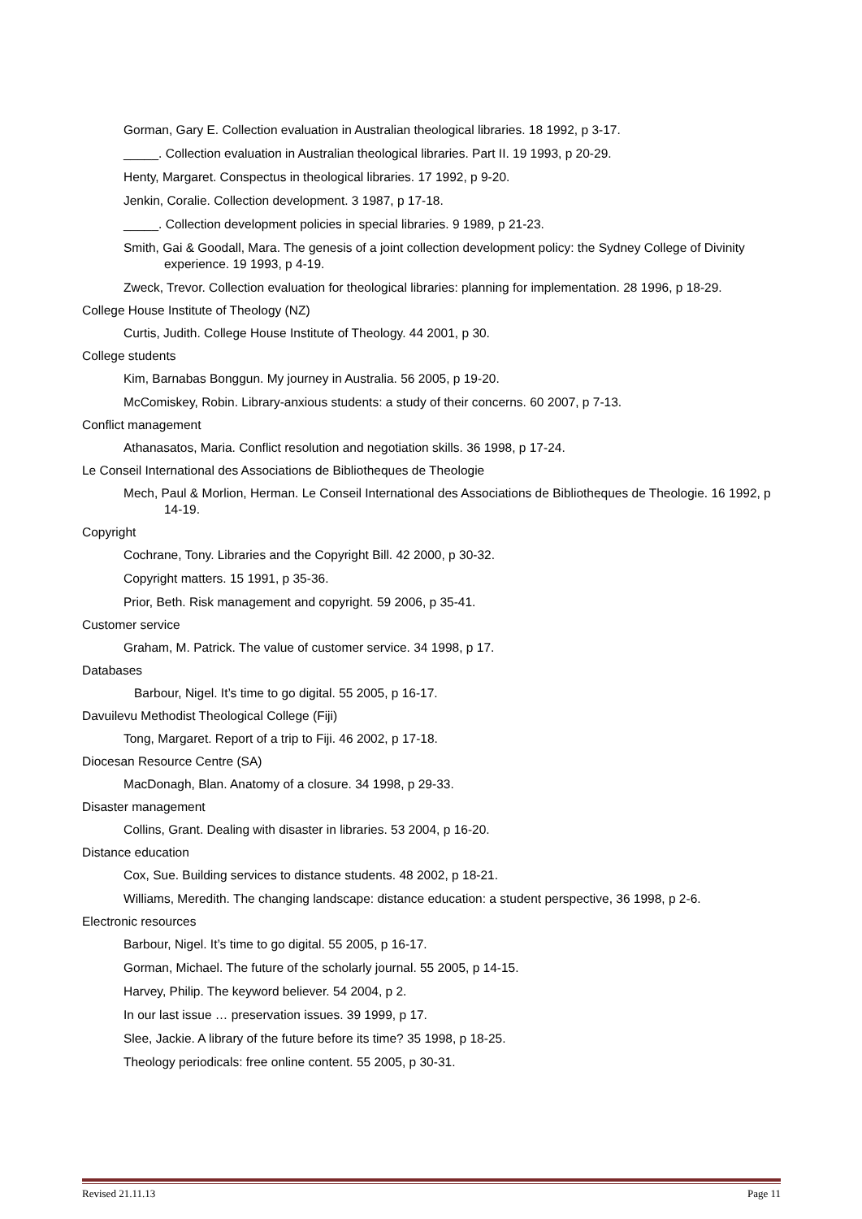Gorman, Gary E. Collection evaluation in Australian theological libraries. 18 1992, p 3-17.
_____. Collection evaluation in Australian theological libraries. Part II. 19 1993, p 20-29.
Henty, Margaret. Conspectus in theological libraries. 17 1992, p 9-20.
Jenkin, Coralie. Collection development. 3 1987, p 17-18.
_____. Collection development policies in special libraries. 9 1989, p 21-23.
Smith, Gai & Goodall, Mara. The genesis of a joint collection development policy: the Sydney College of Divinity experience. 19 1993, p 4-19.
Zweck, Trevor. Collection evaluation for theological libraries: planning for implementation. 28 1996, p 18-29.
College House Institute of Theology (NZ)
Curtis, Judith. College House Institute of Theology. 44 2001, p 30.
College students
Kim, Barnabas Bonggun. My journey in Australia. 56 2005, p 19-20.
McComiskey, Robin. Library-anxious students: a study of their concerns. 60 2007, p 7-13.
Conflict management
Athanasatos, Maria. Conflict resolution and negotiation skills. 36 1998, p 17-24.
Le Conseil International des Associations de Bibliotheques de Theologie
Mech, Paul & Morlion, Herman. Le Conseil International des Associations de Bibliotheques de Theologie. 16 1992, p 14-19.
Copyright
Cochrane, Tony. Libraries and the Copyright Bill. 42 2000, p 30-32.
Copyright matters. 15 1991, p 35-36.
Prior, Beth. Risk management and copyright. 59 2006, p 35-41.
Customer service
Graham, M. Patrick. The value of customer service. 34 1998, p 17.
Databases
Barbour, Nigel. It’s time to go digital. 55 2005, p 16-17.
Davuilevu Methodist Theological College (Fiji)
Tong, Margaret. Report of a trip to Fiji. 46 2002, p 17-18.
Diocesan Resource Centre (SA)
MacDonagh, Blan. Anatomy of a closure. 34 1998, p 29-33.
Disaster management
Collins, Grant. Dealing with disaster in libraries. 53 2004, p 16-20.
Distance education
Cox, Sue. Building services to distance students. 48 2002, p 18-21.
Williams, Meredith. The changing landscape: distance education: a student perspective, 36 1998, p 2-6.
Electronic resources
Barbour, Nigel. It’s time to go digital. 55 2005, p 16-17.
Gorman, Michael. The future of the scholarly journal. 55 2005, p 14-15.
Harvey, Philip. The keyword believer. 54 2004, p 2.
In our last issue … preservation issues. 39 1999, p 17.
Slee, Jackie. A library of the future before its time? 35 1998, p 18-25.
Theology periodicals: free online content. 55 2005, p 30-31.
Revised 21.11.13 Page 11